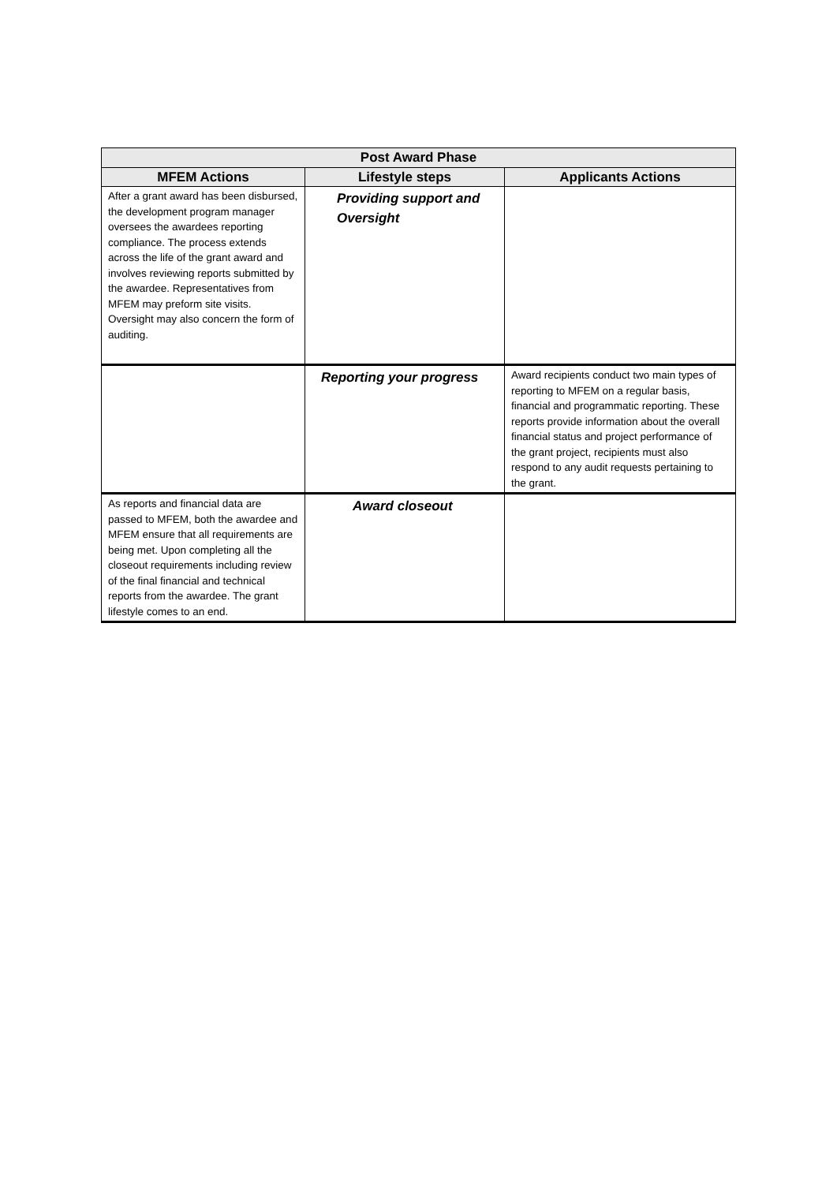| Post Award Phase | | |
| --- | --- | --- |
| MFEM Actions | Lifestyle steps | Applicants Actions |
| After a grant award has been disbursed, the development program manager oversees the awardees reporting compliance. The process extends across the life of the grant award and involves reviewing reports submitted by the awardee. Representatives from MFEM may preform site visits. Oversight may also concern the form of auditing. | Providing support and Oversight | |
| | Reporting your progress | Award recipients conduct two main types of reporting to MFEM on a regular basis, financial and programmatic reporting. These reports provide information about the overall financial status and project performance of the grant project, recipients must also respond to any audit requests pertaining to the grant. |
| As reports and financial data are passed to MFEM, both the awardee and MFEM ensure that all requirements are being met. Upon completing all the closeout requirements including review of the final financial and technical reports from the awardee. The grant lifestyle comes to an end. | Award closeout | |